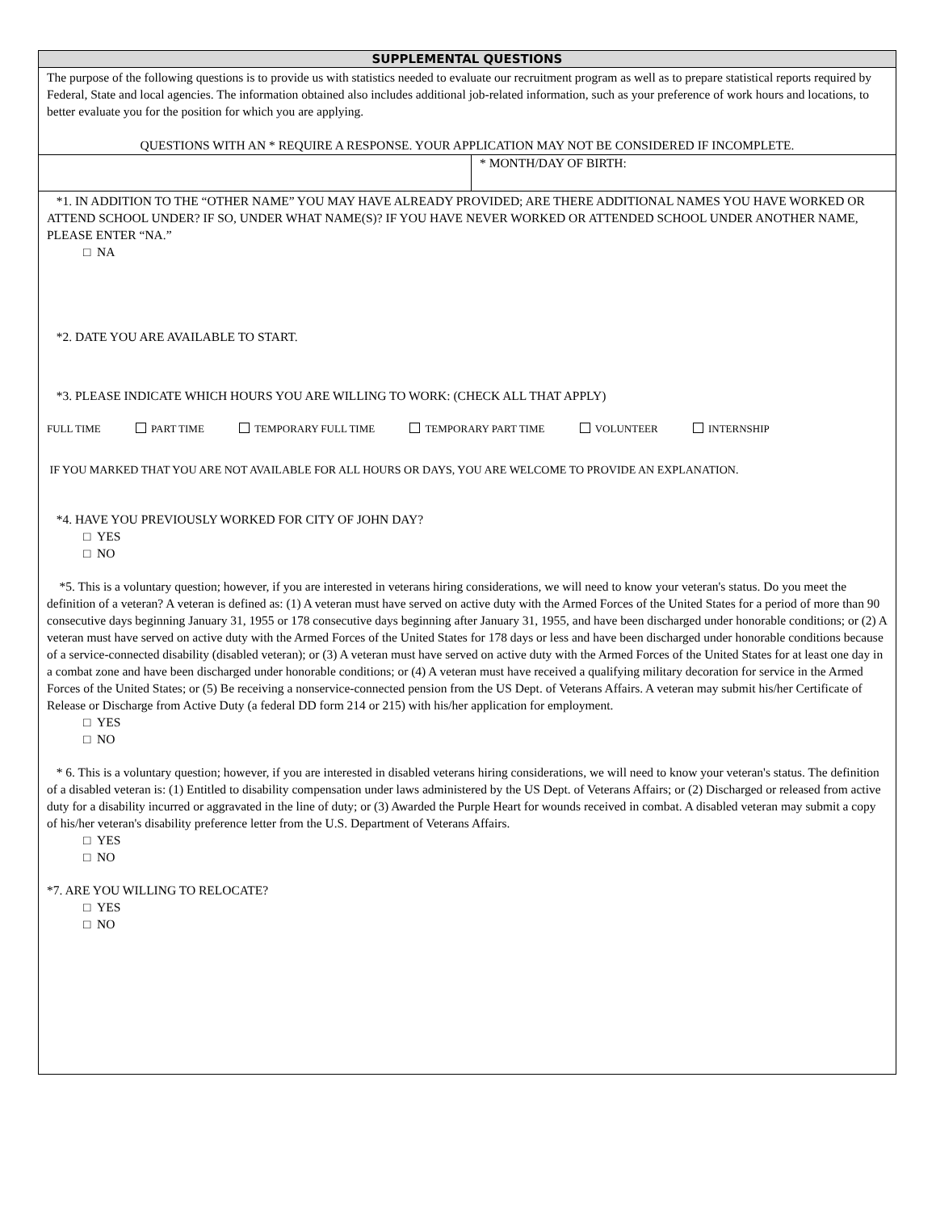| SUPPLEMENTAL QUESTIONS | |
| --- | --- |
| The purpose of the following questions is to provide us with statistics needed to evaluate our recruitment program as well as to prepare statistical reports required by Federal, State and local agencies. The information obtained also includes additional job-related information, such as your preference of work hours and locations, to better evaluate you for the position for which you are applying. QUESTIONS WITH AN * REQUIRE A RESPONSE. YOUR APPLICATION MAY NOT BE CONSIDERED IF INCOMPLETE. | |
| | * MONTH/DAY OF BIRTH: |
| *1. IN ADDITION TO THE “OTHER NAME” YOU MAY HAVE ALREADY PROVIDED; ARE THERE ADDITIONAL NAMES YOU HAVE WORKED OR ATTEND SCHOOL UNDER? IF SO, UNDER WHAT NAME(S)? IF YOU HAVE NEVER WORKED OR ATTENDED SCHOOL UNDER ANOTHER NAME, PLEASE ENTER “NA.” □ NA *2. DATE YOU ARE AVAILABLE TO START. *3. PLEASE INDICATE WHICH HOURS YOU ARE WILLING TO WORK: (CHECK ALL THAT APPLY) FULL TIME PART TIME TEMPORARY FULL TIME TEMPORARY PART TIME VOLUNTEER INTERNSHIP IF YOU MARKED THAT YOU ARE NOT AVAILABLE FOR ALL HOURS OR DAYS, YOU ARE WELCOME TO PROVIDE AN EXPLANATION. *4. HAVE YOU PREVIOUSLY WORKED FOR CITY OF JOHN DAY? □ YES □ NO *5. This is a voluntary question; however, if you are interested in veterans hiring considerations, we will need to know your veteran's status. Do you meet the definition of a veteran? A veteran is defined as: (1) A veteran must have served on active duty with the Armed Forces of the United States for a period of more than 90 consecutive days beginning January 31, 1955 or 178 consecutive days beginning after January 31, 1955, and have been discharged under honorable conditions; or (2) A veteran must have served on active duty with the Armed Forces of the United States for 178 days or less and have been discharged under honorable conditions because of a service-connected disability (disabled veteran); or (3) A veteran must have served on active duty with the Armed Forces of the United States for at least one day in a combat zone and have been discharged under honorable conditions; or (4) A veteran must have received a qualifying military decoration for service in the Armed Forces of the United States; or (5) Be receiving a nonservice-connected pension from the US Dept. of Veterans Affairs. A veteran may submit his/her Certificate of Release or Discharge from Active Duty (a federal DD form 214 or 215) with his/her application for employment. □ YES □ NO * 6. This is a voluntary question; however, if you are interested in disabled veterans hiring considerations, we will need to know your veteran's status. The definition of a disabled veteran is: (1) Entitled to disability compensation under laws administered by the US Dept. of Veterans Affairs; or (2) Discharged or released from active duty for a disability incurred or aggravated in the line of duty; or (3) Awarded the Purple Heart for wounds received in combat. A disabled veteran may submit a copy of his/her veteran's disability preference letter from the U.S. Department of Veterans Affairs. □ YES □ NO *7. ARE YOU WILLING TO RELOCATE? □ YES □ NO | |